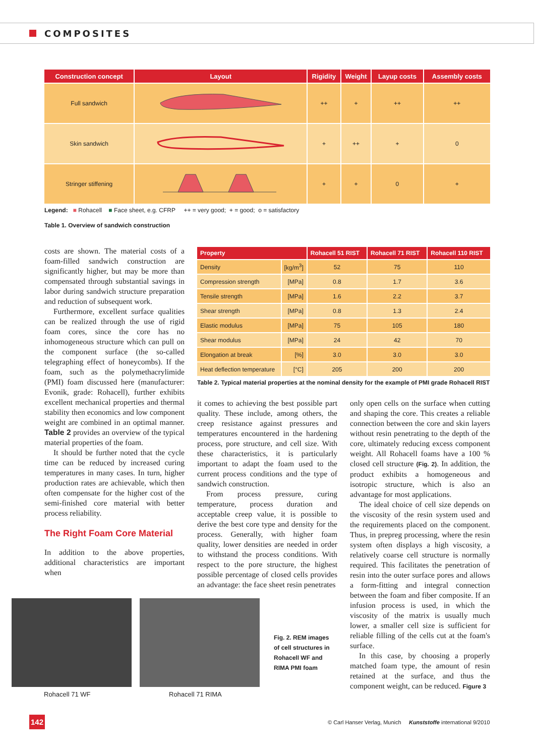COMPOSITES
| Construction concept | Layout | Rigidity | Weight | Layup costs | Assembly costs |
| --- | --- | --- | --- | --- | --- |
| Full sandwich | | ++ | + | ++ | ++ |
| Skin sandwich | | + | ++ | + | 0 |
| Stringer stiffening | | + | + | 0 | + |
Legend: ■ Rohacell ■ Face sheet, e.g. CFRP ++ = very good; + = good; o = satisfactory
Table 1. Overview of sandwich construction
costs are shown. The material costs of a foam-filled sandwich construction are significantly higher, but may be more than compensated through substantial savings in labor during sandwich structure preparation and reduction of subsequent work.
Furthermore, excellent surface qualities can be realized through the use of rigid foam cores, since the core has no inhomogeneous structure which can pull on the component surface (the so-called telegraphing effect of honeycombs). If the foam, such as the polymethacrylimide (PMI) foam discussed here (manufacturer: Evonik, grade: Rohacell), further exhibits excellent mechanical properties and thermal stability then economics and low component weight are combined in an optimal manner. Table 2 provides an overview of the typical material properties of the foam.
It should be further noted that the cycle time can be reduced by increased curing temperatures in many cases. In turn, higher production rates are achievable, which then often compensate for the higher cost of the semi-finished core material with better process reliability.
The Right Foam Core Material
In addition to the above properties, additional characteristics are important when
| Property | | Rohacell 51 RIST | Rohacell 71 RIST | Rohacell 110 RIST |
| --- | --- | --- | --- | --- |
| Density | [kg/m<sup>3</sup>] | 52 | 75 | 110 |
| Compression strength | [MPa] | 0.8 | 1.7 | 3.6 |
| Tensile strength | [MPa] | 1.6 | 2.2 | 3.7 |
| Shear strength | [MPa] | 0.8 | 1.3 | 2.4 |
| Elastic modulus | [MPa] | 75 | 105 | 180 |
| Shear modulus | [MPa] | 24 | 42 | 70 |
| Elongation at break | [%] | 3.0 | 3.0 | 3.0 |
| Heat deflection temperature | [°C] | 205 | 200 | 200 |
Table 2. Typical material properties at the nominal density for the example of PMI grade Rohacell RIST
it comes to achieving the best possible part quality. These include, among others, the creep resistance against pressures and temperatures encountered in the hardening process, pore structure, and cell size. With these characteristics, it is particularly important to adapt the foam used to the current process conditions and the type of sandwich construction.
From process pressure, curing temperature, process duration and acceptable creep value, it is possible to derive the best core type and density for the process. Generally, with higher foam quality, lower densities are needed in order to withstand the process conditions. With respect to the pore structure, the highest possible percentage of closed cells provides an advantage: the face sheet resin penetrates
only open cells on the surface when cutting and shaping the core. This creates a reliable connection between the core and skin layers without resin penetrating to the depth of the core, ultimately reducing excess component weight. All Rohacell foams have a 100 % closed cell structure (Fig. 2). In addition, the product exhibits a homogeneous and isotropic structure, which is also an advantage for most applications.
The ideal choice of cell size depends on the viscosity of the resin system used and the requirements placed on the component. Thus, in prepreg processing, where the resin system often displays a high viscosity, a relatively coarse cell structure is normally required. This facilitates the penetration of resin into the outer surface pores and allows a form-fitting and integral connection between the foam and fiber composite. If an infusion process is used, in which the viscosity of the matrix is usually much lower, a smaller cell size is sufficient for reliable filling of the cells cut at the foam's surface.
In this case, by choosing a properly matched foam type, the amount of resin retained at the surface, and thus the component weight, can be reduced. Figure 3
Rohacell 71 WF Rohacell 71 RIMA
Fig. 2. REM images
of cell structures in
Rohacell WF and
RIMA PMI foam
142
© Carl Hanser Verlag, Munich Kunststoffe international 9/2010